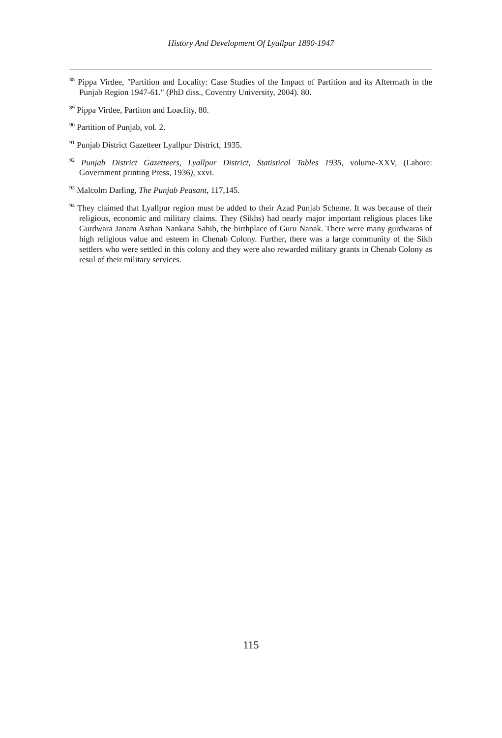History And Development Of Lyallpur 1890-1947
<sup>88</sup> Pippa Virdee, "Partition and Locality: Case Studies of the Impact of Partition and its Aftermath in the Punjab Region 1947-61." (PhD diss., Coventry University, 2004). 80.
<sup>89</sup> Pippa Virdee, Partiton and Loaclity, 80.
<sup>90</sup> Partition of Punjab, vol. 2.
<sup>91</sup> Punjab District Gazetteer Lyallpur District, 1935.
<sup>92</sup> Punjab District Gazetteers, Lyallpur District, Statistical Tables 1935, volume-XXV, (Lahore: Government printing Press, 1936), xxvi.
<sup>93</sup> Malcolm Darling, The Punjab Peasant, 117,145.
<sup>94</sup> They claimed that Lyallpur region must be added to their Azad Punjab Scheme. It was because of their religious, economic and military claims. They (Sikhs) had nearly major important religious places like Gurdwara Janam Asthan Nankana Sahib, the birthplace of Guru Nanak. There were many gurdwaras of high religious value and esteem in Chenab Colony. Further, there was a large community of the Sikh settlers who were settled in this colony and they were also rewarded military grants in Chenab Colony as resul of their military services.
115